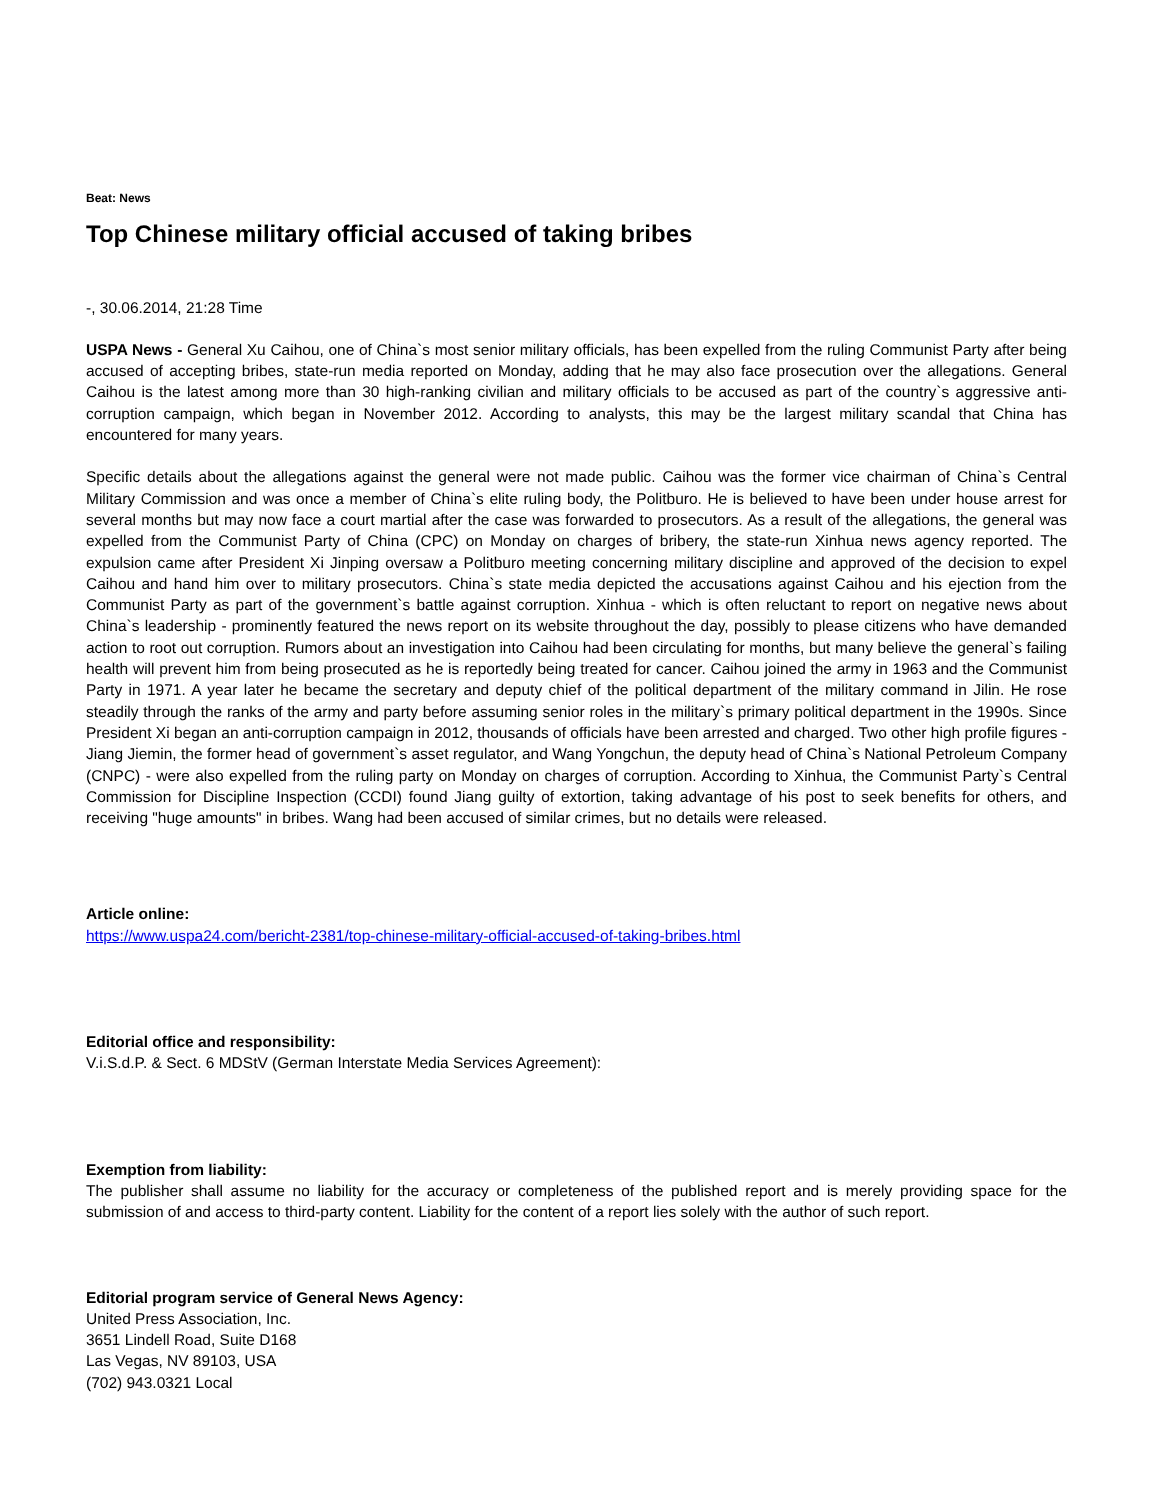Beat: News
Top Chinese military official accused of taking bribes
-, 30.06.2014, 21:28 Time
USPA News - General Xu Caihou, one of China`s most senior military officials, has been expelled from the ruling Communist Party after being accused of accepting bribes, state-run media reported on Monday, adding that he may also face prosecution over the allegations. General Caihou is the latest among more than 30 high-ranking civilian and military officials to be accused as part of the country`s aggressive anti-corruption campaign, which began in November 2012. According to analysts, this may be the largest military scandal that China has encountered for many years.
Specific details about the allegations against the general were not made public. Caihou was the former vice chairman of China`s Central Military Commission and was once a member of China`s elite ruling body, the Politburo. He is believed to have been under house arrest for several months but may now face a court martial after the case was forwarded to prosecutors. As a result of the allegations, the general was expelled from the Communist Party of China (CPC) on Monday on charges of bribery, the state-run Xinhua news agency reported. The expulsion came after President Xi Jinping oversaw a Politburo meeting concerning military discipline and approved of the decision to expel Caihou and hand him over to military prosecutors. China`s state media depicted the accusations against Caihou and his ejection from the Communist Party as part of the government`s battle against corruption. Xinhua - which is often reluctant to report on negative news about China`s leadership - prominently featured the news report on its website throughout the day, possibly to please citizens who have demanded action to root out corruption. Rumors about an investigation into Caihou had been circulating for months, but many believe the general`s failing health will prevent him from being prosecuted as he is reportedly being treated for cancer. Caihou joined the army in 1963 and the Communist Party in 1971. A year later he became the secretary and deputy chief of the political department of the military command in Jilin. He rose steadily through the ranks of the army and party before assuming senior roles in the military`s primary political department in the 1990s. Since President Xi began an anti-corruption campaign in 2012, thousands of officials have been arrested and charged. Two other high profile figures - Jiang Jiemin, the former head of government`s asset regulator, and Wang Yongchun, the deputy head of China`s National Petroleum Company (CNPC) - were also expelled from the ruling party on Monday on charges of corruption. According to Xinhua, the Communist Party`s Central Commission for Discipline Inspection (CCDI) found Jiang guilty of extortion, taking advantage of his post to seek benefits for others, and receiving "huge amounts" in bribes. Wang had been accused of similar crimes, but no details were released.
Article online:
https://www.uspa24.com/bericht-2381/top-chinese-military-official-accused-of-taking-bribes.html
Editorial office and responsibility:
V.i.S.d.P. & Sect. 6 MDStV (German Interstate Media Services Agreement):
Exemption from liability:
The publisher shall assume no liability for the accuracy or completeness of the published report and is merely providing space for the submission of and access to third-party content. Liability for the content of a report lies solely with the author of such report.
Editorial program service of General News Agency:
United Press Association, Inc.
3651 Lindell Road, Suite D168
Las Vegas, NV 89103, USA
(702) 943.0321 Local